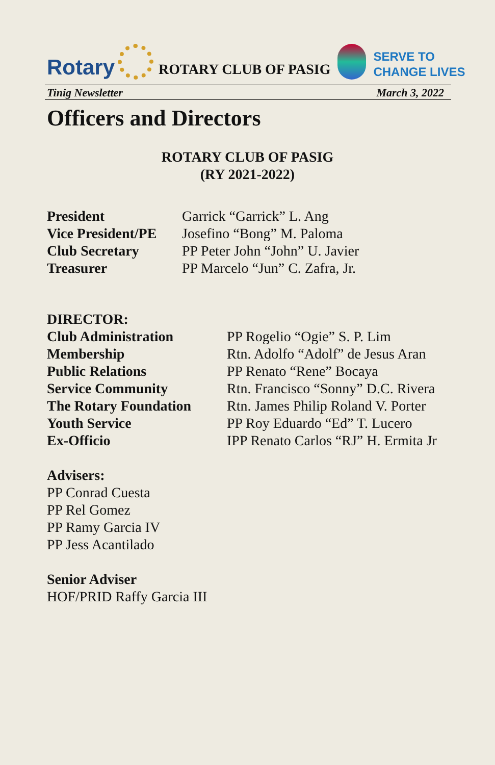Rotary
ROTARY CLUB OF PASIG
SERVE TO
CHANGE LIVES
Tinig Newsletter March 3, 2022
Officers and Directors
ROTARY CLUB OF PASIG
(RY 2021-2022)
| President | Garrick “Garrick” L. Ang |
| Vice President/PE | Josefino “Bong” M. Paloma |
| Club Secretary | PP Peter John “John” U. Javier |
| Treasurer | PP Marcelo “Jun” C. Zafra, Jr. |
DIRECTOR:
| Club Administration | PP Rogelio “Ogie” S. P. Lim |
| Membership | Rtn. Adolfo “Adolf” de Jesus Aran |
| Public Relations | PP Renato “Rene” Bocaya |
| Service Community | Rtn. Francisco “Sonny” D.C. Rivera |
| The Rotary Foundation | Rtn. James Philip Roland V. Porter |
| Youth Service | PP Roy Eduardo “Ed” T. Lucero |
| Ex-Officio | IPP Renato Carlos “RJ” H. Ermita Jr |
Advisers:
PP Conrad Cuesta
PP Rel Gomez
PP Ramy Garcia IV
PP Jess Acantilado
Senior Adviser
HOF/PRID Raffy Garcia III